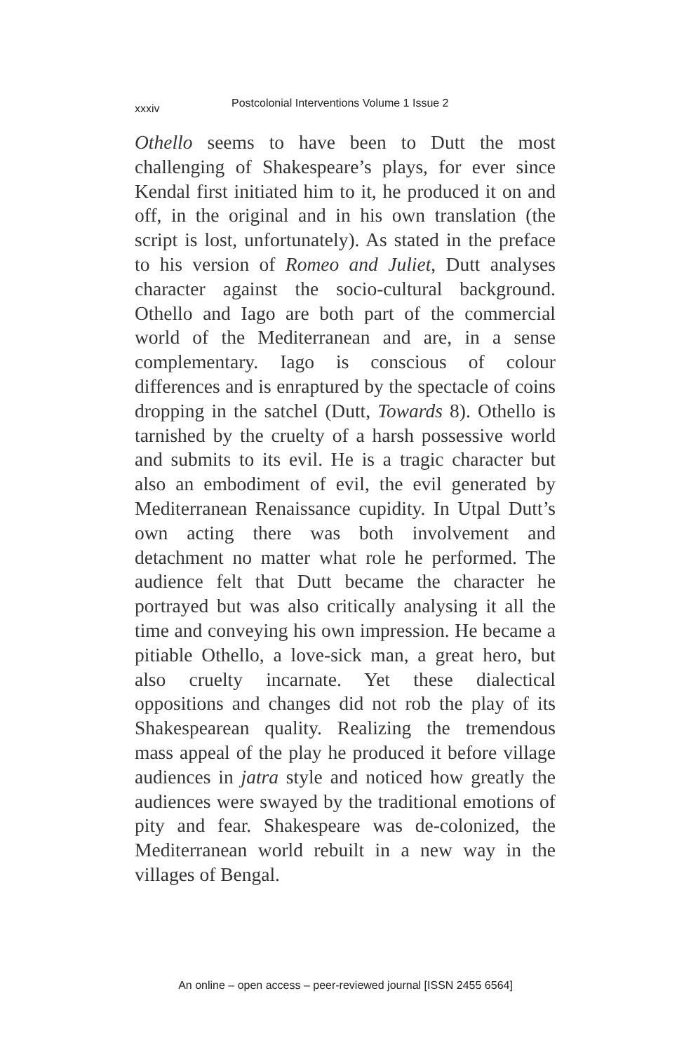xxxiv Postcolonial Interventions Volume 1 Issue 2
Othello seems to have been to Dutt the most challenging of Shakespeare’s plays, for ever since Kendal first initiated him to it, he produced it on and off, in the original and in his own translation (the script is lost, unfortunately). As stated in the preface to his version of Romeo and Juliet, Dutt analyses character against the socio-cultural background. Othello and Iago are both part of the commercial world of the Mediterranean and are, in a sense complementary. Iago is conscious of colour differences and is enraptured by the spectacle of coins dropping in the satchel (Dutt, Towards 8). Othello is tarnished by the cruelty of a harsh possessive world and submits to its evil. He is a tragic character but also an embodiment of evil, the evil generated by Mediterranean Renaissance cupidity. In Utpal Dutt’s own acting there was both involvement and detachment no matter what role he performed. The audience felt that Dutt became the character he portrayed but was also critically analysing it all the time and conveying his own impression. He became a pitiable Othello, a love-sick man, a great hero, but also cruelty incarnate. Yet these dialectical oppositions and changes did not rob the play of its Shakespearean quality. Realizing the tremendous mass appeal of the play he produced it before village audiences in jatra style and noticed how greatly the audiences were swayed by the traditional emotions of pity and fear. Shakespeare was de-colonized, the Mediterranean world rebuilt in a new way in the villages of Bengal.
An online – open access – peer-reviewed journal [ISSN 2455 6564]